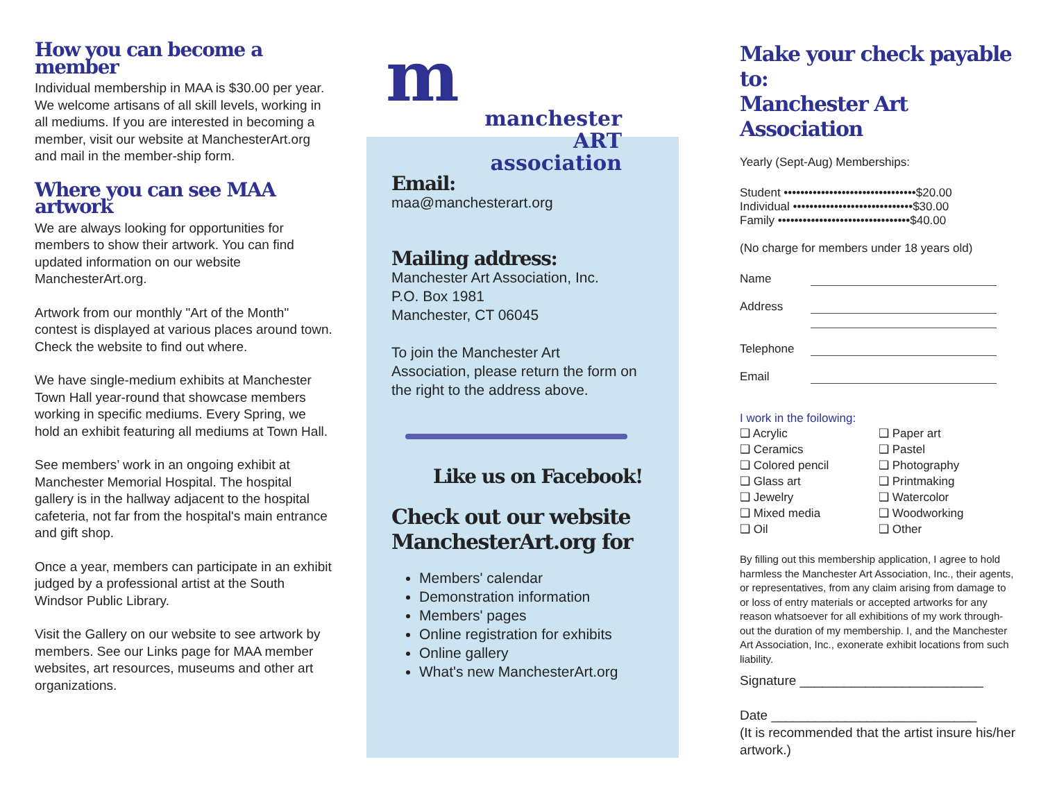How you can become a member
Individual membership in MAA is $30.00 per year. We welcome artisans of all skill levels, working in all mediums. If you are interested in becoming a member, visit our website at ManchesterArt.org and mail in the member-ship form.
Where you can see MAA artwork
We are always looking for opportunities for members to show their artwork. You can find updated information on our website ManchesterArt.org.
Artwork from our monthly "Art of the Month" contest is displayed at various places around town. Check the website to find out where.
We have single-medium exhibits at Manchester Town Hall year-round that showcase members working in specific mediums. Every Spring, we hold an exhibit featuring all mediums at Town Hall.
See members’ work in an ongoing exhibit at Manchester Memorial Hospital. The hospital gallery is in the hallway adjacent to the hospital cafeteria, not far from the hospital's main entrance and gift shop.
Once a year, members can participate in an exhibit judged by a professional artist at the South Windsor Public Library.
Visit the Gallery on our website to see artwork by members. See our Links page for MAA member websites, art resources, museums and other art organizations.
m
manchester
ART
association
Email:
maa@manchesterart.org
Mailing address:
Manchester Art Association, Inc.
P.O. Box 1981
Manchester, CT 06045
To join the Manchester Art
Association, please return the form on
the right to the address above.
Like us on Facebook!
Check out our website
ManchesterArt.org for
Members' calendar
Demonstration information
Members' pages
Online registration for exhibits
Online gallery
What's new ManchesterArt.org
Make your check payable to:
Manchester Art Association
Yearly (Sept-Aug) Memberships:
Student ••••••••••••••••••••••••••••••••$20.00
Individual •••••••••••••••••••••••••••••$30.00
Family ••••••••••••••••••••••••••••••••$40.00
(No charge for members under 18 years old)
Name
Address
Telephone
Email
I work in the foilowing:
❑ Acrylic
❑ Ceramics
❑ Colored pencil
❑ Glass art
❑ Jewelry
❑ Mixed media
❑ Oil
❑ Paper art
❑ Pastel
❑ Photography
❑ Printmaking
❑ Watercolor
❑ Woodworking
❑ Other
By filling out this membership application, I agree to hold harmless the Manchester Art Association, Inc., their agents, or representatives, from any claim arising from damage to or loss of entry materials or accepted artworks for any reason whatsoever for all exhibitions of my work through-out the duration of my membership. I, and the Manchester Art Association, Inc., exonerate exhibit locations from such liability.
Signature _________________________
Date ____________________________
(It is recommended that the artist insure his/her artwork.)